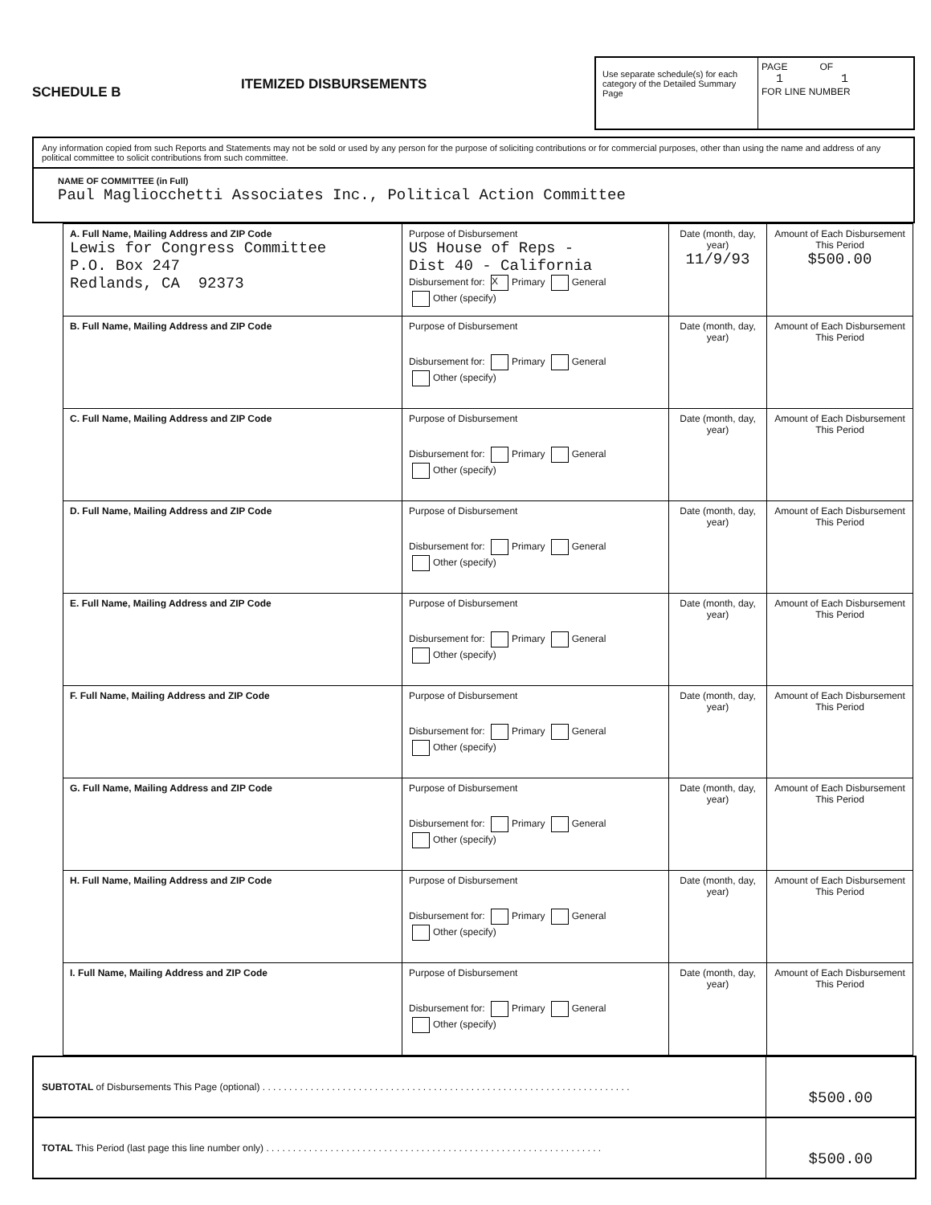SCHEDULE B
ITEMIZED DISBURSEMENTS
Use separate schedule(s) for each category of the Detailed Summary Page
PAGE OF
1 1
FOR LINE NUMBER
Any information copied from such Reports and Statements may not be sold or used by any person for the purpose of soliciting contributions or for commercial purposes, other than using the name and address of any political committee to solicit contributions from such committee.
NAME OF COMMITTEE (in Full)
Paul Magliocchetti Associates Inc., Political Action Committee
| A. Full Name, Mailing Address and ZIP Code Lewis for Congress Committee P.O. Box 247 Redlands, CA 92373 | Purpose of Disbursement US House of Reps - Dist 40 - California Disbursement for: X Primary General Other (specify) | Date (month, day, year) 11/9/93 | Amount of Each Disbursement This Period $500.00 |
| B. Full Name, Mailing Address and ZIP Code | Purpose of Disbursement Disbursement for: Primary General Other (specify) | Date (month, day, year) | Amount of Each Disbursement This Period |
| C. Full Name, Mailing Address and ZIP Code | Purpose of Disbursement Disbursement for: Primary General Other (specify) | Date (month, day, year) | Amount of Each Disbursement This Period |
| D. Full Name, Mailing Address and ZIP Code | Purpose of Disbursement Disbursement for: Primary General Other (specify) | Date (month, day, year) | Amount of Each Disbursement This Period |
| E. Full Name, Mailing Address and ZIP Code | Purpose of Disbursement Disbursement for: Primary General Other (specify) | Date (month, day, year) | Amount of Each Disbursement This Period |
| F. Full Name, Mailing Address and ZIP Code | Purpose of Disbursement Disbursement for: Primary General Other (specify) | Date (month, day, year) | Amount of Each Disbursement This Period |
| G. Full Name, Mailing Address and ZIP Code | Purpose of Disbursement Disbursement for: Primary General Other (specify) | Date (month, day, year) | Amount of Each Disbursement This Period |
| H. Full Name, Mailing Address and ZIP Code | Purpose of Disbursement Disbursement for: Primary General Other (specify) | Date (month, day, year) | Amount of Each Disbursement This Period |
| I. Full Name, Mailing Address and ZIP Code | Purpose of Disbursement Disbursement for: Primary General Other (specify) | Date (month, day, year) | Amount of Each Disbursement This Period |
SUBTOTAL of Disbursements This Page (optional) . . . . . . . . . . . . . . . . . . . . . . . . . . . . . . . . . . . . . . . . . . . . . . . . . . . . . . . . . . . . . . . . . . . . .
$500.00
TOTAL This Period (last page this line number only) . . . . . . . . . . . . . . . . . . . . . . . . . . . . . . . . . . . . . . . . . . . . . . . . . . . . . . . . . . . . . . .
$500.00